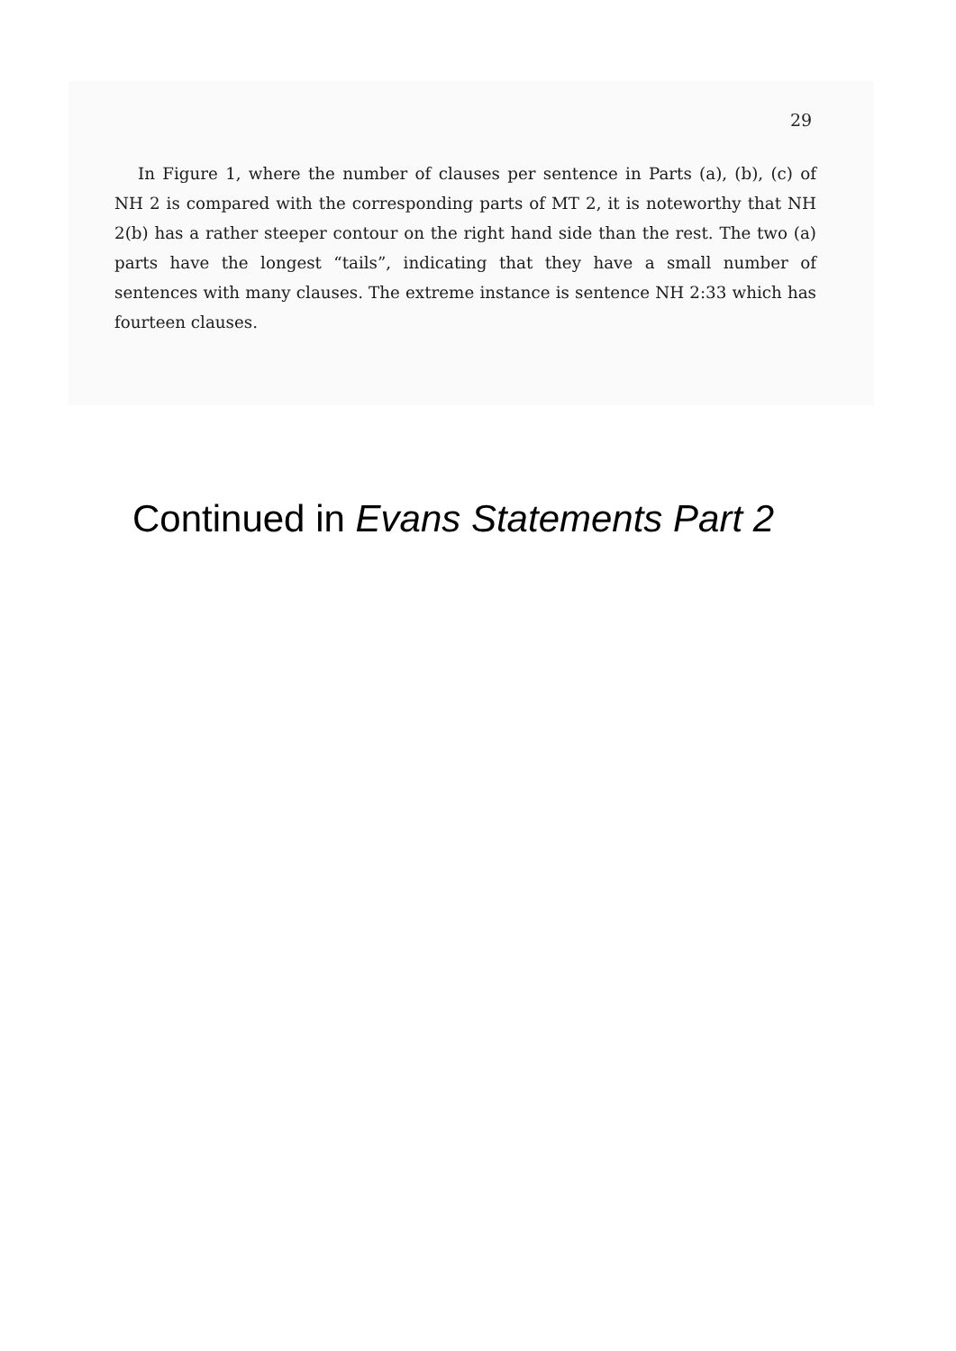29
In Figure 1, where the number of clauses per sentence in Parts (a), (b), (c) of NH 2 is compared with the corresponding parts of MT 2, it is noteworthy that NH 2(b) has a rather steeper contour on the right hand side than the rest. The two (a) parts have the longest “tails”, indicating that they have a small number of sentences with many clauses. The extreme instance is sentence NH 2:33 which has fourteen clauses.
Continued in Evans Statements Part 2